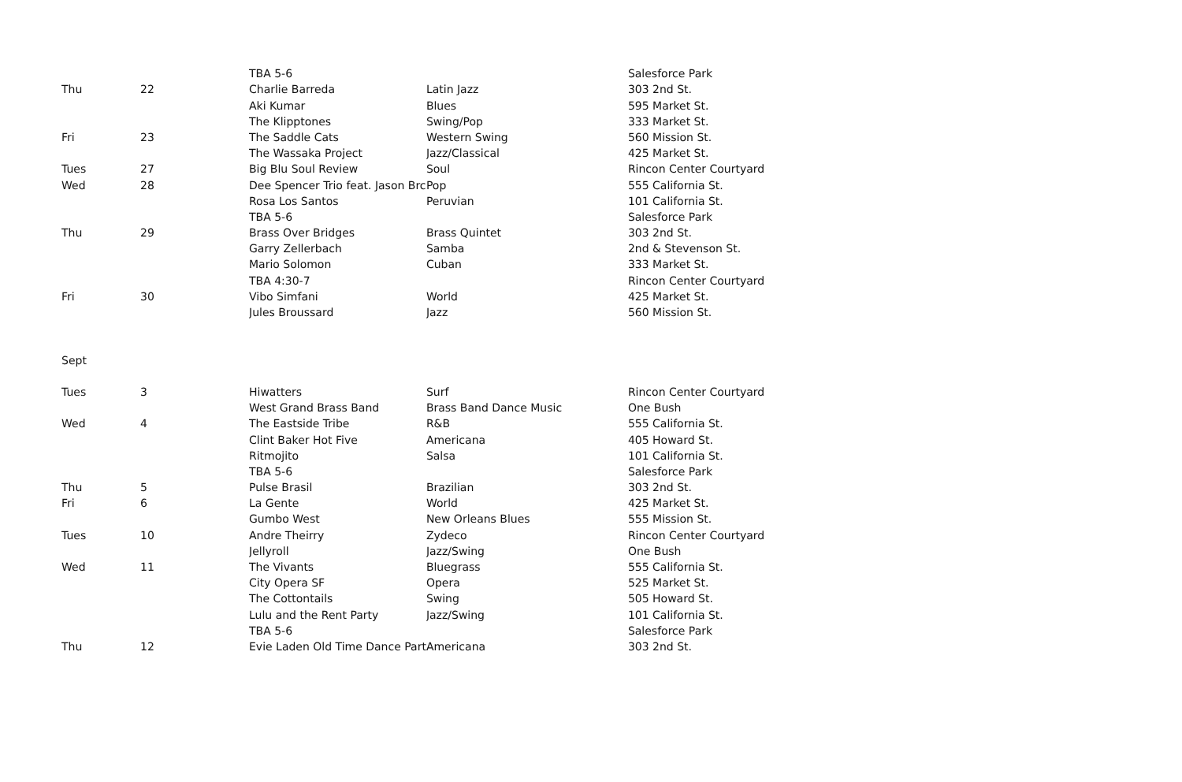| | | | TBA 5-6 | | Salesforce Park |
| Thu | 22 | | Charlie Barreda | Latin Jazz | 303 2nd St. |
| | | | Aki Kumar | Blues | 595 Market St. |
| | | | The Klipptones | Swing/Pop | 333 Market St. |
| Fri | 23 | | The Saddle Cats | Western Swing | 560 Mission St. |
| | | | The Wassaka Project | Jazz/Classical | 425 Market St. |
| Tues | 27 | | Big Blu Soul Review | Soul | Rincon Center Courtyard |
| Wed | 28 | | Dee Spencer Trio feat. Jason Brc | Pop | 555 California St. |
| | | | Rosa Los Santos | Peruvian | 101 California St. |
| | | | TBA 5-6 | | Salesforce Park |
| Thu | 29 | | Brass Over Bridges | Brass Quintet | 303 2nd St. |
| | | | Garry Zellerbach | Samba | 2nd & Stevenson St. |
| | | | Mario Solomon | Cuban | 333 Market St. |
| | | | TBA 4:30-7 | | Rincon Center Courtyard |
| Fri | 30 | | Vibo Simfani | World | 425 Market St. |
| | | | Jules Broussard | Jazz | 560 Mission St. |
| Sept | | | | | |
| Tues | 3 | | Hiwatters | Surf | Rincon Center Courtyard |
| | | | West Grand Brass Band | Brass Band Dance Music | One Bush |
| Wed | 4 | | The Eastside Tribe | R&B | 555 California St. |
| | | | Clint Baker Hot Five | Americana | 405 Howard St. |
| | | | Ritmojito | Salsa | 101 California St. |
| | | | TBA 5-6 | | Salesforce Park |
| Thu | 5 | | Pulse Brasil | Brazilian | 303 2nd St. |
| Fri | 6 | | La Gente | World | 425 Market St. |
| | | | Gumbo West | New Orleans Blues | 555 Mission St. |
| Tues | 10 | | Andre Theirry | Zydeco | Rincon Center Courtyard |
| | | | Jellyroll | Jazz/Swing | One Bush |
| Wed | 11 | | The Vivants | Bluegrass | 555 California St. |
| | | | City Opera SF | Opera | 525 Market St. |
| | | | The Cottontails | Swing | 505 Howard St. |
| | | | Lulu and the Rent Party | Jazz/Swing | 101 California St. |
| | | | TBA 5-6 | | Salesforce Park |
| Thu | 12 | | Evie Laden Old Time Dance Part | Americana | 303 2nd St. |